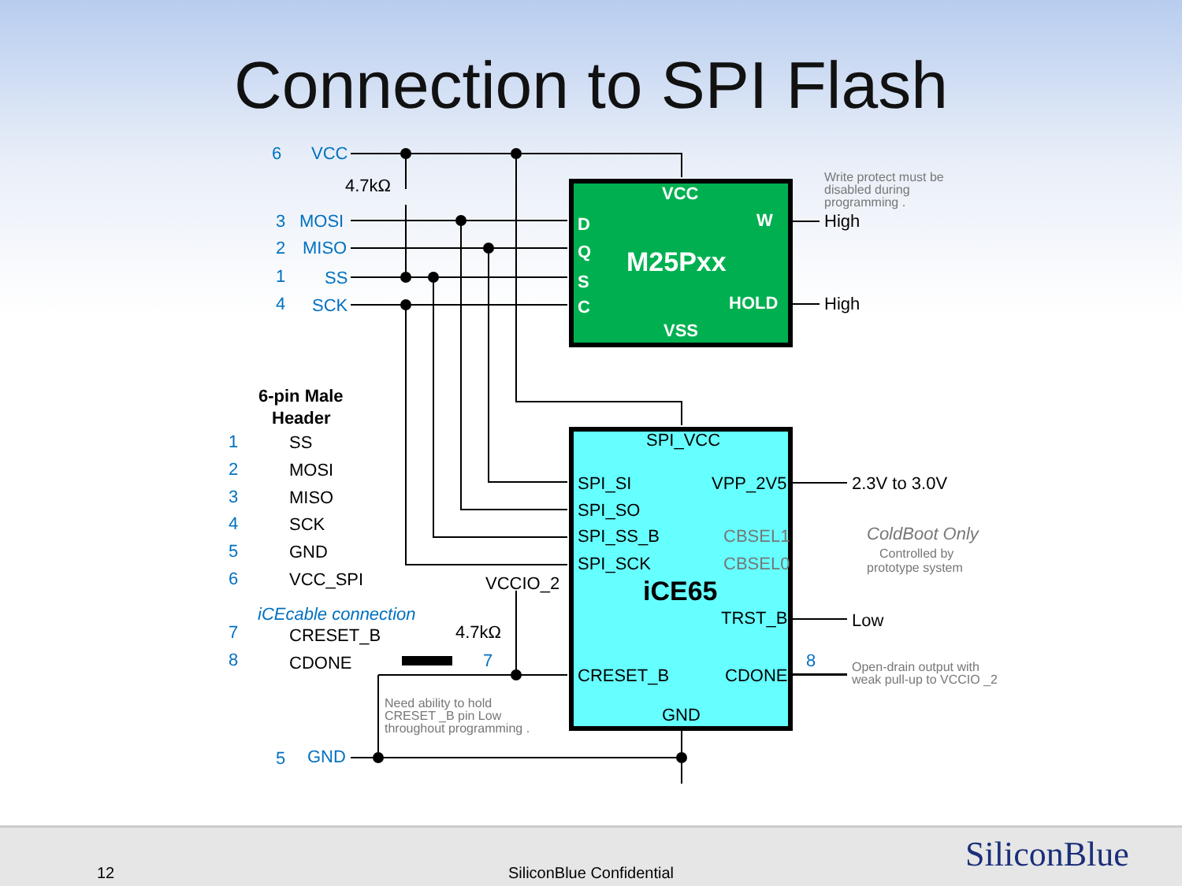Connection to SPI Flash
VCC
MOSI
MISO
SS
SCK
GND
6
3
2
1
4
5
iCEcable connection
1
2
3
4
5
6
7
8
7
8
4.7kΩ
4.7kΩ
VCC
D
Q
S
C
W
M25Pxx
HOLD
VSS
High
High
Write protect must be
disabled during
programming .
ColdBoot Only
Controlled by
prototype system
Open-drain output with
weak pull-up to VCCIO _2
Need ability to hold
CRESET _B pin Low
throughout programming .
6-pin Male
Header
SS
MOSI
MISO
SCK
GND
VCC_SPI
CRESET_B
CDONE
SPI_VCC
SPI_SI
VPP_2V5
SPI_SO
SPI_SS_B
CBSEL1
SPI_SCK
CBSEL0
iCE65
TRST_B
CRESET_B
CDONE
GND
VCCIO_2
2.3V to 3.0V
Low
12
SiliconBlue Confidential SiliconBlue